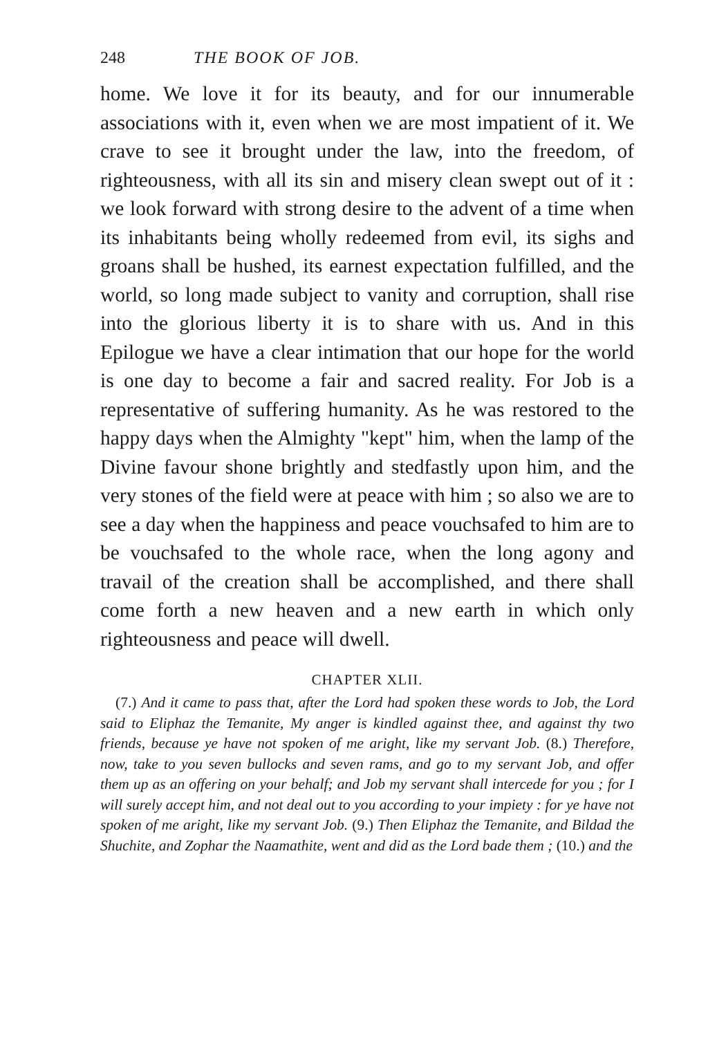248 THE BOOK OF JOB.
home. We love it for its beauty, and for our innumerable associations with it, even when we are most impatient of it. We crave to see it brought under the law, into the freedom, of righteousness, with all its sin and misery clean swept out of it : we look forward with strong desire to the advent of a time when its inhabitants being wholly redeemed from evil, its sighs and groans shall be hushed, its earnest expectation fulfilled, and the world, so long made subject to vanity and corruption, shall rise into the glorious liberty it is to share with us. And in this Epilogue we have a clear intimation that our hope for the world is one day to become a fair and sacred reality. For Job is a representative of suffering humanity. As he was restored to the happy days when the Almighty "kept" him, when the lamp of the Divine favour shone brightly and stedfastly upon him, and the very stones of the field were at peace with him ; so also we are to see a day when the happiness and peace vouchsafed to him are to be vouchsafed to the whole race, when the long agony and travail of the creation shall be accomplished, and there shall come forth a new heaven and a new earth in which only righteousness and peace will dwell.
CHAPTER XLII.
(7.) And it came to pass that, after the Lord had spoken these words to Job, the Lord said to Eliphaz the Temanite, My anger is kindled against thee, and against thy two friends, because ye have not spoken of me aright, like my servant Job. (8.) Therefore, now, take to you seven bullocks and seven rams, and go to my servant Job, and offer them up as an offering on your behalf; and Job my servant shall intercede for you ; for I will surely accept him, and not deal out to you according to your impiety : for ye have not spoken of me aright, like my servant Job. (9.) Then Eliphaz the Temanite, and Bildad the Shuchite, and Zophar the Naamathite, went and did as the Lord bade them ; (10.) and the